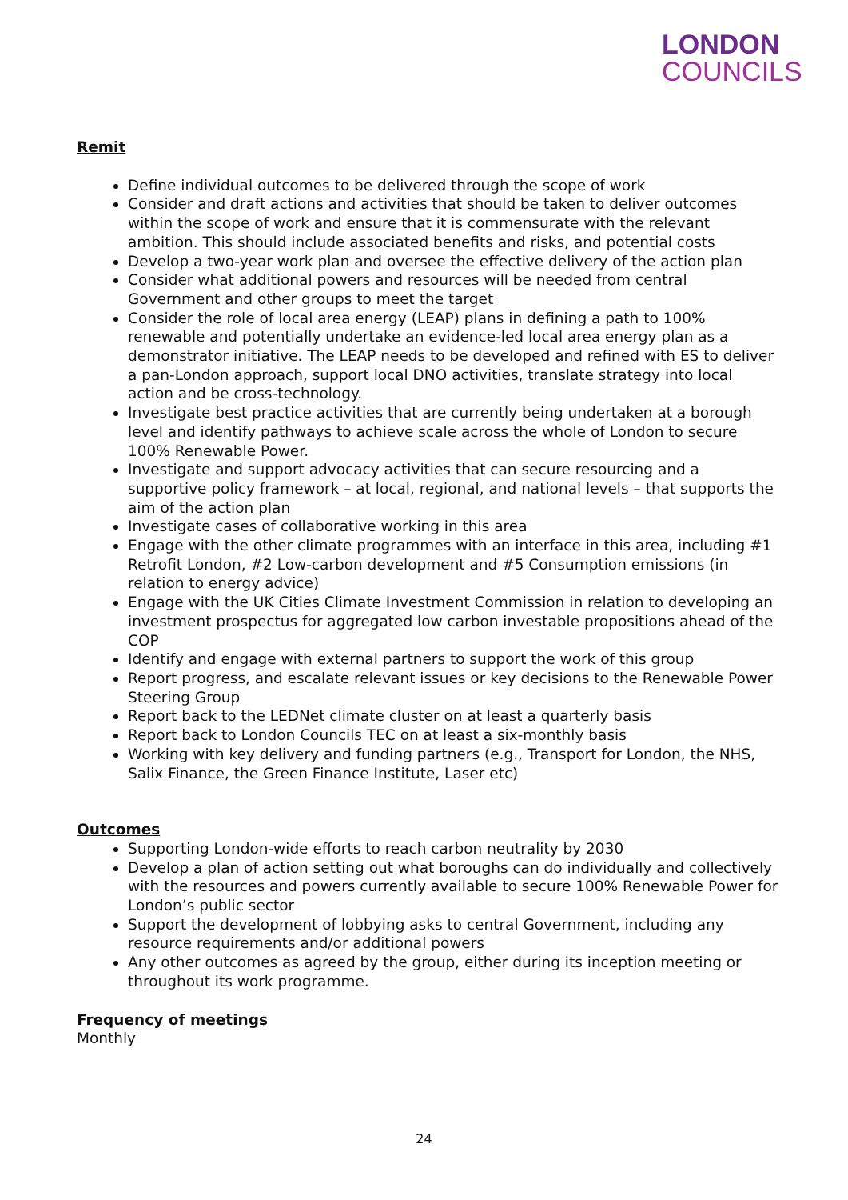LONDON
COUNCILS
Remit
Define individual outcomes to be delivered through the scope of work
Consider and draft actions and activities that should be taken to deliver outcomes within the scope of work and ensure that it is commensurate with the relevant ambition. This should include associated benefits and risks, and potential costs
Develop a two-year work plan and oversee the effective delivery of the action plan
Consider what additional powers and resources will be needed from central Government and other groups to meet the target
Consider the role of local area energy (LEAP) plans in defining a path to 100% renewable and potentially undertake an evidence-led local area energy plan as a demonstrator initiative. The LEAP needs to be developed and refined with ES to deliver a pan-London approach, support local DNO activities, translate strategy into local action and be cross-technology.
Investigate best practice activities that are currently being undertaken at a borough level and identify pathways to achieve scale across the whole of London to secure 100% Renewable Power.
Investigate and support advocacy activities that can secure resourcing and a supportive policy framework – at local, regional, and national levels – that supports the aim of the action plan
Investigate cases of collaborative working in this area
Engage with the other climate programmes with an interface in this area, including #1 Retrofit London, #2 Low-carbon development and #5 Consumption emissions (in relation to energy advice)
Engage with the UK Cities Climate Investment Commission in relation to developing an investment prospectus for aggregated low carbon investable propositions ahead of the COP
Identify and engage with external partners to support the work of this group
Report progress, and escalate relevant issues or key decisions to the Renewable Power Steering Group
Report back to the LEDNet climate cluster on at least a quarterly basis
Report back to London Councils TEC on at least a six-monthly basis
Working with key delivery and funding partners (e.g., Transport for London, the NHS, Salix Finance, the Green Finance Institute, Laser etc)
Outcomes
Supporting London-wide efforts to reach carbon neutrality by 2030
Develop a plan of action setting out what boroughs can do individually and collectively with the resources and powers currently available to secure 100% Renewable Power for London’s public sector
Support the development of lobbying asks to central Government, including any resource requirements and/or additional powers
Any other outcomes as agreed by the group, either during its inception meeting or throughout its work programme.
Frequency of meetings
Monthly
24